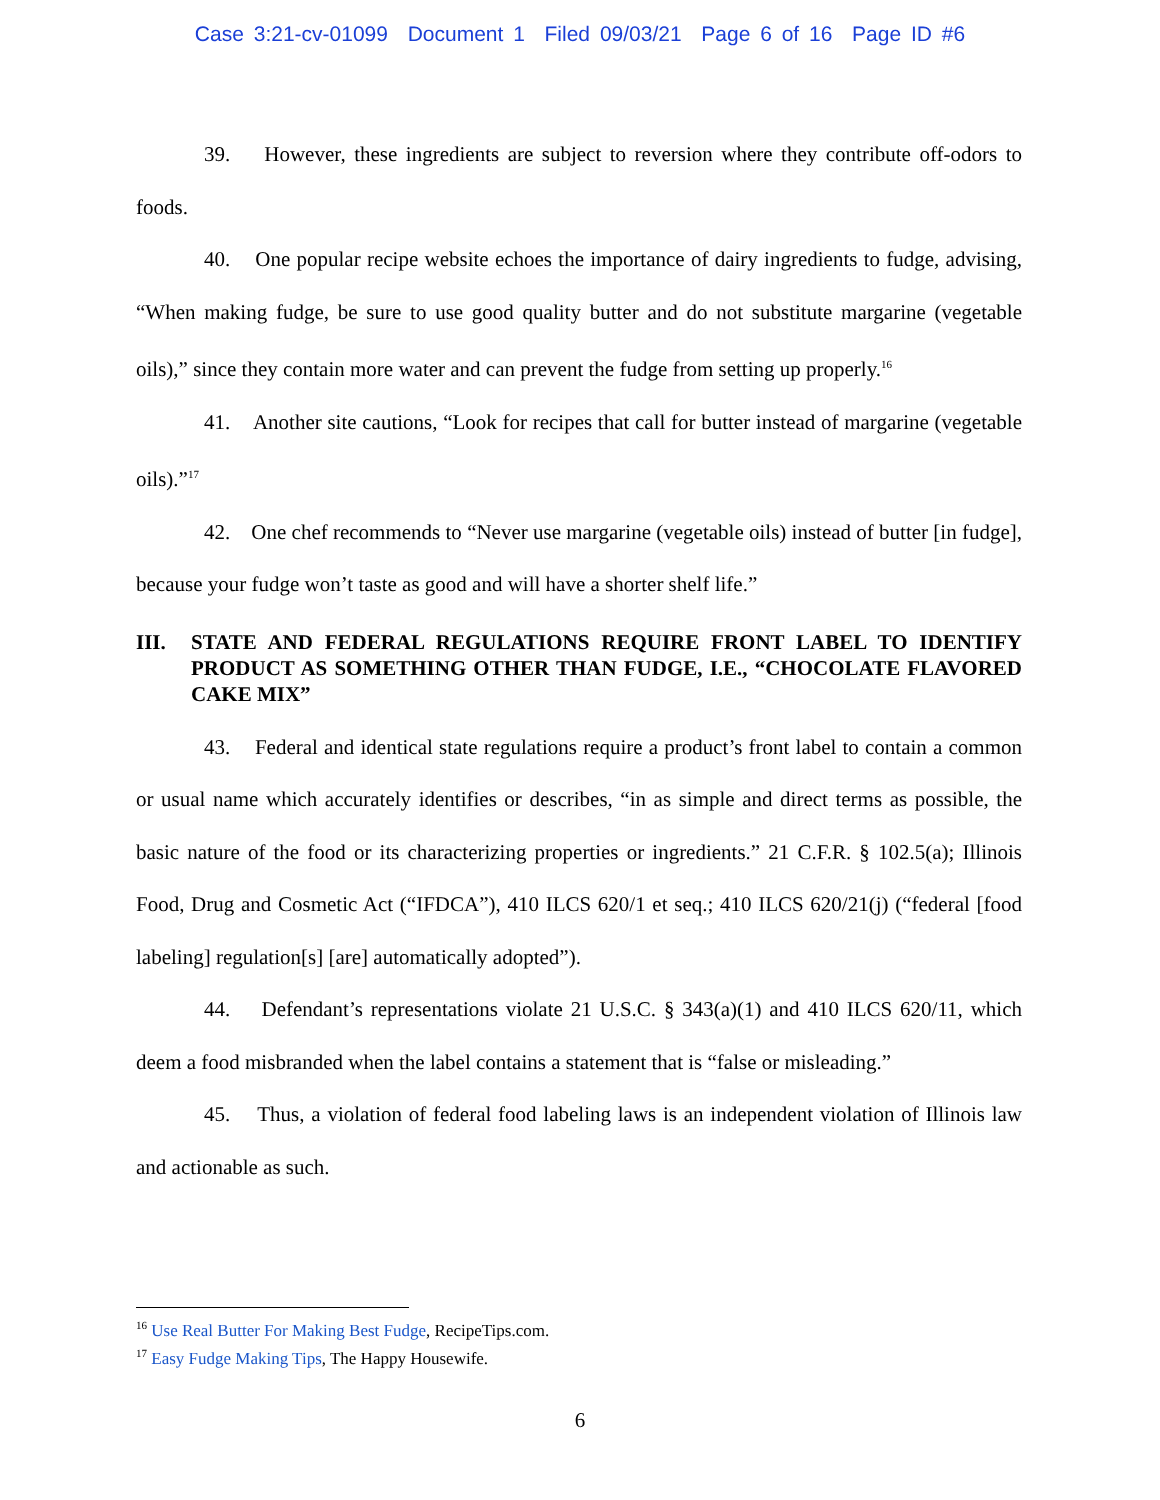Case 3:21-cv-01099 Document 1 Filed 09/03/21 Page 6 of 16 Page ID #6
39. However, these ingredients are subject to reversion where they contribute off-odors to foods.
40. One popular recipe website echoes the importance of dairy ingredients to fudge, advising, “When making fudge, be sure to use good quality butter and do not substitute margarine (vegetable oils),” since they contain more water and can prevent the fudge from setting up properly.<sup>16</sup>
41. Another site cautions, “Look for recipes that call for butter instead of margarine (vegetable oils).”<sup>17</sup>
42. One chef recommends to “Never use margarine (vegetable oils) instead of butter [in fudge], because your fudge won’t taste as good and will have a shorter shelf life.”
III. STATE AND FEDERAL REGULATIONS REQUIRE FRONT LABEL TO IDENTIFY PRODUCT AS SOMETHING OTHER THAN FUDGE, I.E., “CHOCOLATE FLAVORED CAKE MIX”
43. Federal and identical state regulations require a product’s front label to contain a common or usual name which accurately identifies or describes, “in as simple and direct terms as possible, the basic nature of the food or its characterizing properties or ingredients.” 21 C.F.R. § 102.5(a); Illinois Food, Drug and Cosmetic Act (“IFDCA”), 410 ILCS 620/1 et seq.; 410 ILCS 620/21(j) (“federal [food labeling] regulation[s] [are] automatically adopted”).
44. Defendant’s representations violate 21 U.S.C. § 343(a)(1) and 410 ILCS 620/11, which deem a food misbranded when the label contains a statement that is “false or misleading.”
45. Thus, a violation of federal food labeling laws is an independent violation of Illinois law and actionable as such.
<sup>16</sup> Use Real Butter For Making Best Fudge, RecipeTips.com.
<sup>17</sup> Easy Fudge Making Tips, The Happy Housewife.
6